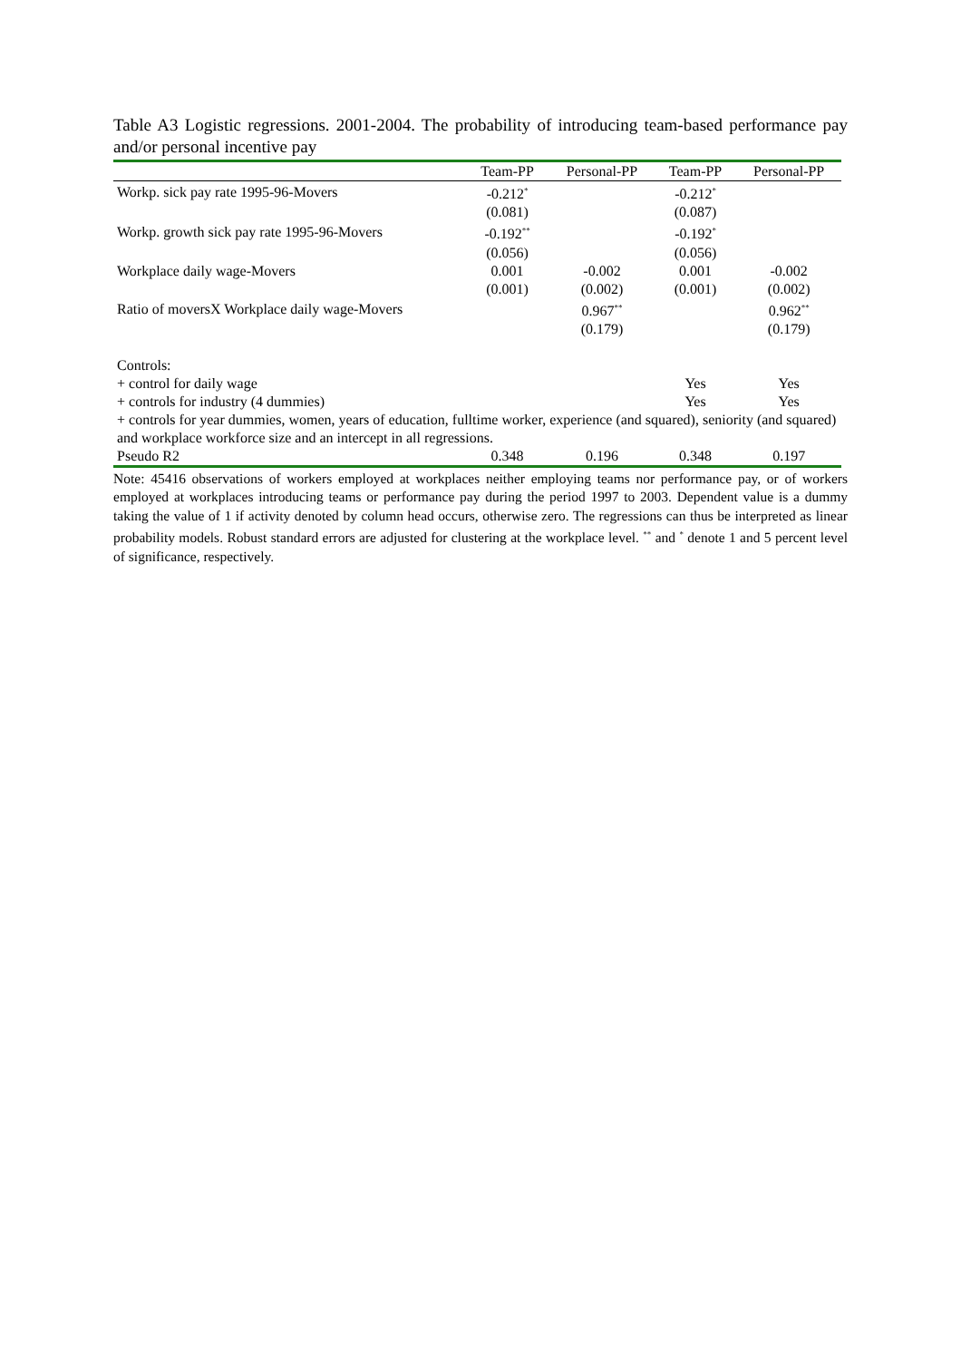Table A3 Logistic regressions. 2001-2004. The probability of introducing team-based performance pay and/or personal incentive pay
| | Team-PP | Personal-PP | Team-PP | Personal-PP |
| --- | --- | --- | --- | --- |
| Workp. sick pay rate 1995-96-Movers | -0.212<sup>*</sup> | | -0.212<sup>*</sup> | |
| | (0.081) | | (0.087) | |
| Workp. growth sick pay rate 1995-96-Movers | -0.192<sup>**</sup> | | -0.192<sup>*</sup> | |
| | (0.056) | | (0.056) | |
| Workplace daily wage-Movers | 0.001 | -0.002 | 0.001 | -0.002 |
| | (0.001) | (0.002) | (0.001) | (0.002) |
| Ratio of moversX Workplace daily wage-Movers | | 0.967<sup>**</sup> | | 0.962<sup>**</sup> |
| | | (0.179) | | (0.179) |
| Controls: | | | | |
| + control for daily wage | | | Yes | Yes |
| + controls for industry (4 dummies) | | | Yes | Yes |
| + controls for year dummies, women, years of education, fulltime worker, experience (and squared), seniority (and squared) and workplace workforce size and an intercept in all regressions. | | | | |
| Pseudo R2 | 0.348 | 0.196 | 0.348 | 0.197 |
Note: 45416 observations of workers employed at workplaces neither employing teams nor performance pay, or of workers employed at workplaces introducing teams or performance pay during the period 1997 to 2003. Dependent value is a dummy taking the value of 1 if activity denoted by column head occurs, otherwise zero. The regressions can thus be interpreted as linear probability models. Robust standard errors are adjusted for clustering at the workplace level. <sup>**</sup> and <sup>*</sup> denote 1 and 5 percent level of significance, respectively.